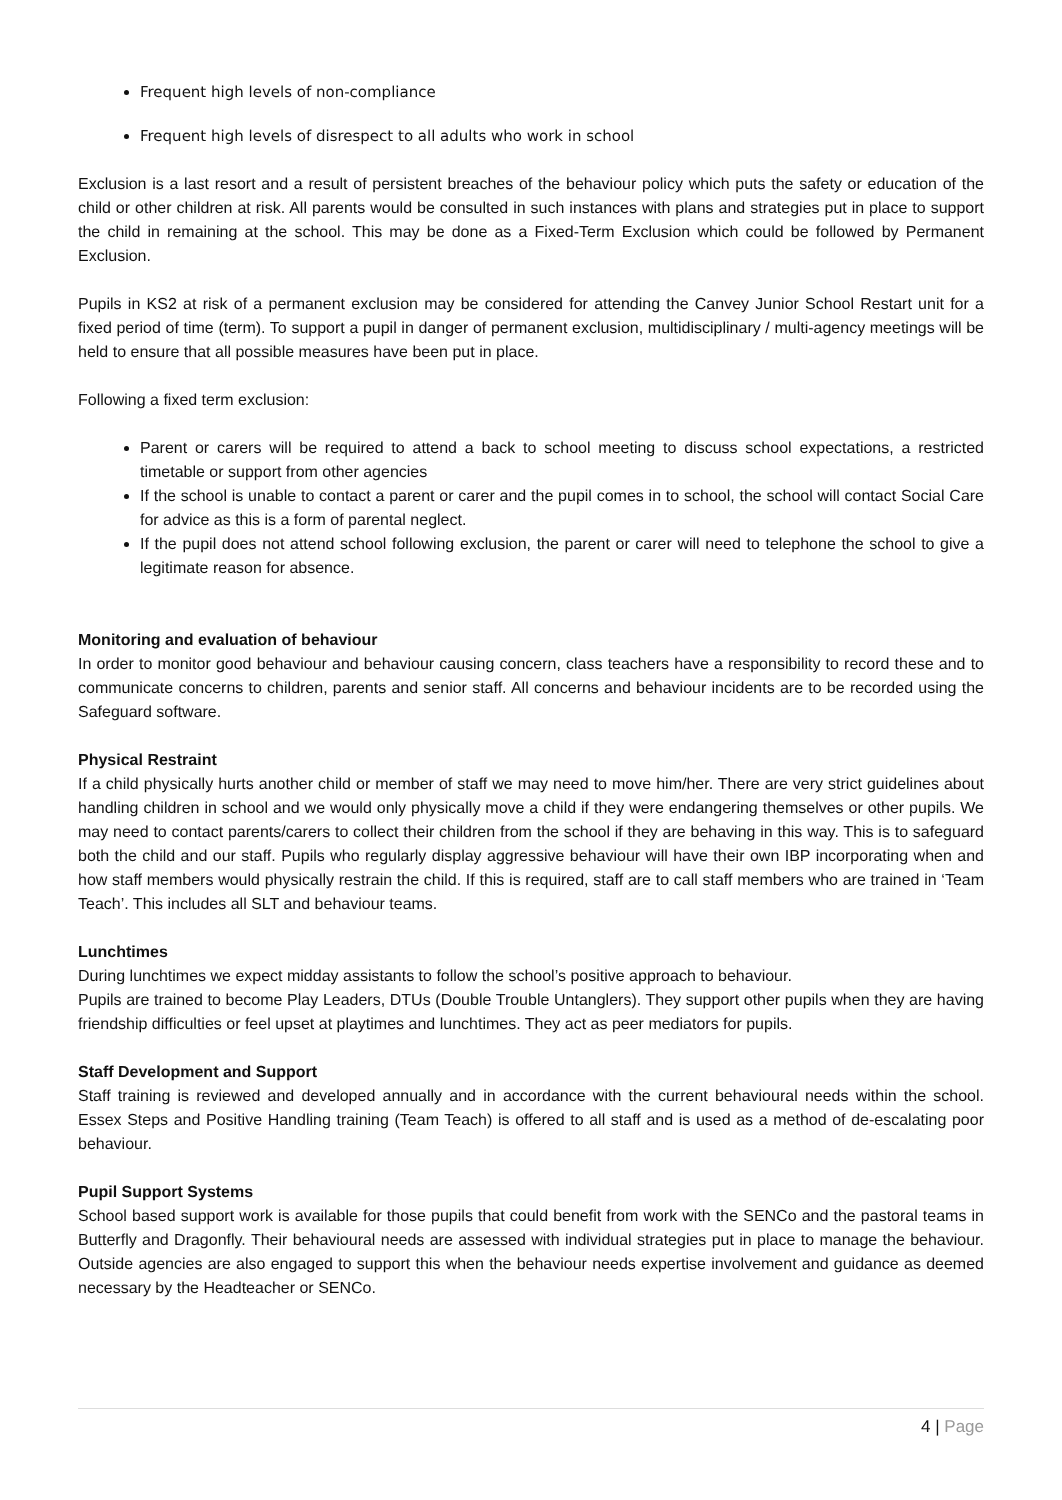Frequent high levels of non-compliance
Frequent high levels of disrespect to all adults who work in school
Exclusion is a last resort and a result of persistent breaches of the behaviour policy which puts the safety or education of the child or other children at risk. All parents would be consulted in such instances with plans and strategies put in place to support the child in remaining at the school. This may be done as a Fixed-Term Exclusion which could be followed by Permanent Exclusion.
Pupils in KS2 at risk of a permanent exclusion may be considered for attending the Canvey Junior School Restart unit for a fixed period of time (term). To support a pupil in danger of permanent exclusion, multidisciplinary / multi-agency meetings will be held to ensure that all possible measures have been put in place.
Following a fixed term exclusion:
Parent or carers will be required to attend a back to school meeting to discuss school expectations, a restricted timetable or support from other agencies
If the school is unable to contact a parent or carer and the pupil comes in to school, the school will contact Social Care for advice as this is a form of parental neglect.
If the pupil does not attend school following exclusion, the parent or carer will need to telephone the school to give a legitimate reason for absence.
Monitoring and evaluation of behaviour
In order to monitor good behaviour and behaviour causing concern, class teachers have a responsibility to record these and to communicate concerns to children, parents and senior staff. All concerns and behaviour incidents are to be recorded using the Safeguard software.
Physical Restraint
If a child physically hurts another child or member of staff we may need to move him/her. There are very strict guidelines about handling children in school and we would only physically move a child if they were endangering themselves or other pupils. We may need to contact parents/carers to collect their children from the school if they are behaving in this way. This is to safeguard both the child and our staff. Pupils who regularly display aggressive behaviour will have their own IBP incorporating when and how staff members would physically restrain the child. If this is required, staff are to call staff members who are trained in ‘Team Teach’. This includes all SLT and behaviour teams.
Lunchtimes
During lunchtimes we expect midday assistants to follow the school’s positive approach to behaviour.
Pupils are trained to become Play Leaders, DTUs (Double Trouble Untanglers). They support other pupils when they are having friendship difficulties or feel upset at playtimes and lunchtimes. They act as peer mediators for pupils.
Staff Development and Support
Staff training is reviewed and developed annually and in accordance with the current behavioural needs within the school. Essex Steps and Positive Handling training (Team Teach) is offered to all staff and is used as a method of de-escalating poor behaviour.
Pupil Support Systems
School based support work is available for those pupils that could benefit from work with the SENCo and the pastoral teams in Butterfly and Dragonfly. Their behavioural needs are assessed with individual strategies put in place to manage the behaviour. Outside agencies are also engaged to support this when the behaviour needs expertise involvement and guidance as deemed necessary by the Headteacher or SENCo.
4 | Page